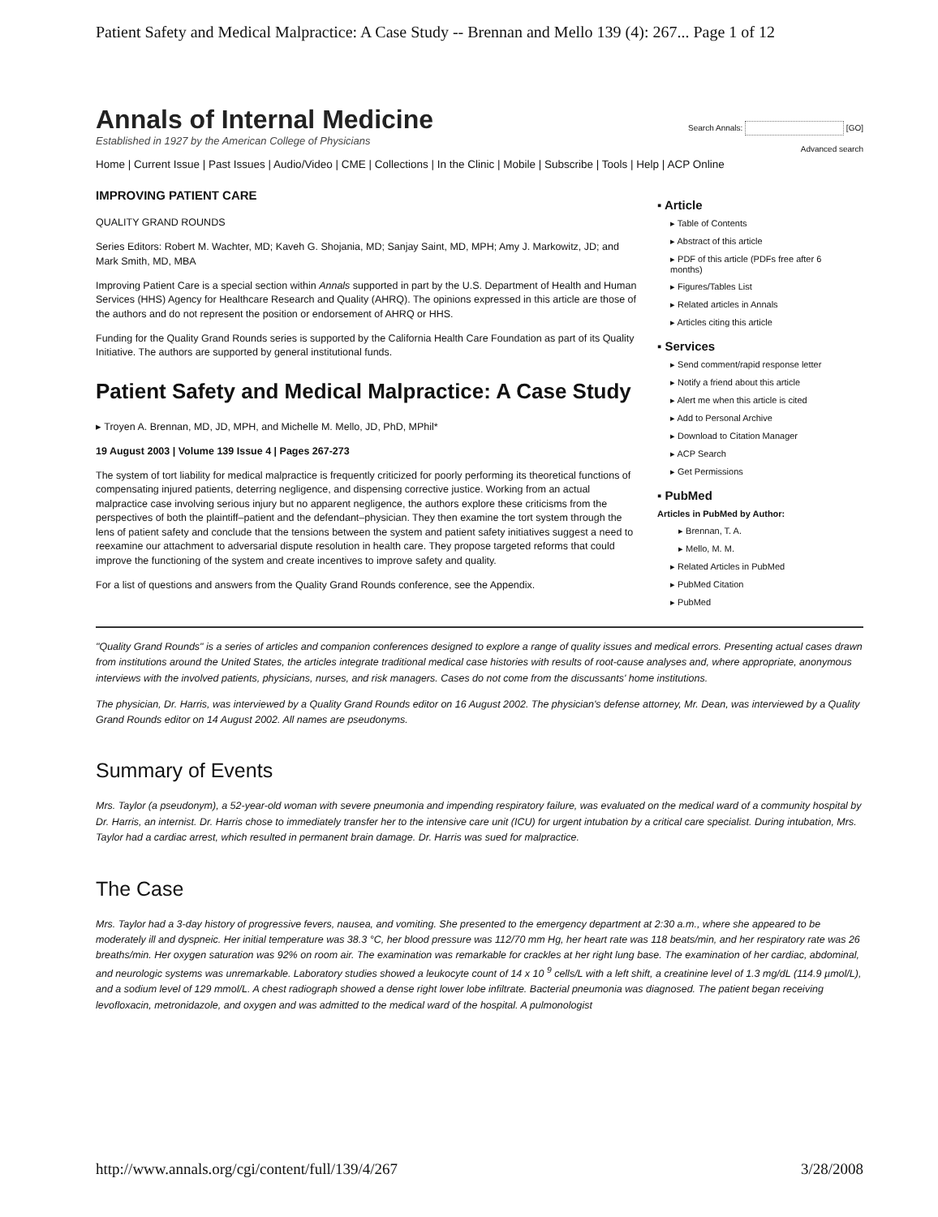Patient Safety and Medical Malpractice: A Case Study -- Brennan and Mello 139 (4): 267... Page 1 of 12
Annals of Internal Medicine
Established in 1927 by the American College of Physicians
Search Annals: [GO]
Advanced search
Home | Current Issue | Past Issues | Audio/Video | CME | Collections | In the Clinic | Mobile | Subscribe | Tools | Help | ACP Online
IMPROVING PATIENT CARE
QUALITY GRAND ROUNDS
Series Editors: Robert M. Wachter, MD; Kaveh G. Shojania, MD; Sanjay Saint, MD, MPH; Amy J. Markowitz, JD; and Mark Smith, MD, MBA
Improving Patient Care is a special section within Annals supported in part by the U.S. Department of Health and Human Services (HHS) Agency for Healthcare Research and Quality (AHRQ). The opinions expressed in this article are those of the authors and do not represent the position or endorsement of AHRQ or HHS.
Funding for the Quality Grand Rounds series is supported by the California Health Care Foundation as part of its Quality Initiative. The authors are supported by general institutional funds.
Patient Safety and Medical Malpractice: A Case Study
▸ Troyen A. Brennan, MD, JD, MPH, and Michelle M. Mello, JD, PhD, MPhil*
19 August 2003 | Volume 139 Issue 4 | Pages 267-273
The system of tort liability for medical malpractice is frequently criticized for poorly performing its theoretical functions of compensating injured patients, deterring negligence, and dispensing corrective justice. Working from an actual malpractice case involving serious injury but no apparent negligence, the authors explore these criticisms from the perspectives of both the plaintiff–patient and the defendant–physician. They then examine the tort system through the lens of patient safety and conclude that the tensions between the system and patient safety initiatives suggest a need to reexamine our attachment to adversarial dispute resolution in health care. They propose targeted reforms that could improve the functioning of the system and create incentives to improve safety and quality.
For a list of questions and answers from the Quality Grand Rounds conference, see the Appendix.
▪ Article
▸ Table of Contents
▸ Abstract of this article
▸ PDF of this article (PDFs free after 6 months)
▸ Figures/Tables List
▸ Related articles in Annals
▸ Articles citing this article
▪ Services
▸ Send comment/rapid response letter
▸ Notify a friend about this article
▸ Alert me when this article is cited
▸ Add to Personal Archive
▸ Download to Citation Manager
▸ ACP Search
▸ Get Permissions
▪ PubMed
Articles in PubMed by Author:
▸ Brennan, T. A.
▸ Mello, M. M.
▸ Related Articles in PubMed
▸ PubMed Citation
▸ PubMed
"Quality Grand Rounds" is a series of articles and companion conferences designed to explore a range of quality issues and medical errors. Presenting actual cases drawn from institutions around the United States, the articles integrate traditional medical case histories with results of root-cause analyses and, where appropriate, anonymous interviews with the involved patients, physicians, nurses, and risk managers. Cases do not come from the discussants' home institutions.
The physician, Dr. Harris, was interviewed by a Quality Grand Rounds editor on 16 August 2002. The physician's defense attorney, Mr. Dean, was interviewed by a Quality Grand Rounds editor on 14 August 2002. All names are pseudonyms.
Summary of Events
Mrs. Taylor (a pseudonym), a 52-year-old woman with severe pneumonia and impending respiratory failure, was evaluated on the medical ward of a community hospital by Dr. Harris, an internist. Dr. Harris chose to immediately transfer her to the intensive care unit (ICU) for urgent intubation by a critical care specialist. During intubation, Mrs. Taylor had a cardiac arrest, which resulted in permanent brain damage. Dr. Harris was sued for malpractice.
The Case
Mrs. Taylor had a 3-day history of progressive fevers, nausea, and vomiting. She presented to the emergency department at 2:30 a.m., where she appeared to be moderately ill and dyspneic. Her initial temperature was 38.3 °C, her blood pressure was 112/70 mm Hg, her heart rate was 118 beats/min, and her respiratory rate was 26 breaths/min. Her oxygen saturation was 92% on room air. The examination was remarkable for crackles at her right lung base. The examination of her cardiac, abdominal, and neurologic systems was unremarkable. Laboratory studies showed a leukocyte count of 14 x 10 <sup>9</sup> cells/L with a left shift, a creatinine level of 1.3 mg/dL (114.9 µmol/L), and a sodium level of 129 mmol/L. A chest radiograph showed a dense right lower lobe infiltrate. Bacterial pneumonia was diagnosed. The patient began receiving levofloxacin, metronidazole, and oxygen and was admitted to the medical ward of the hospital. A pulmonologist
http://www.annals.org/cgi/content/full/139/4/267 3/28/2008